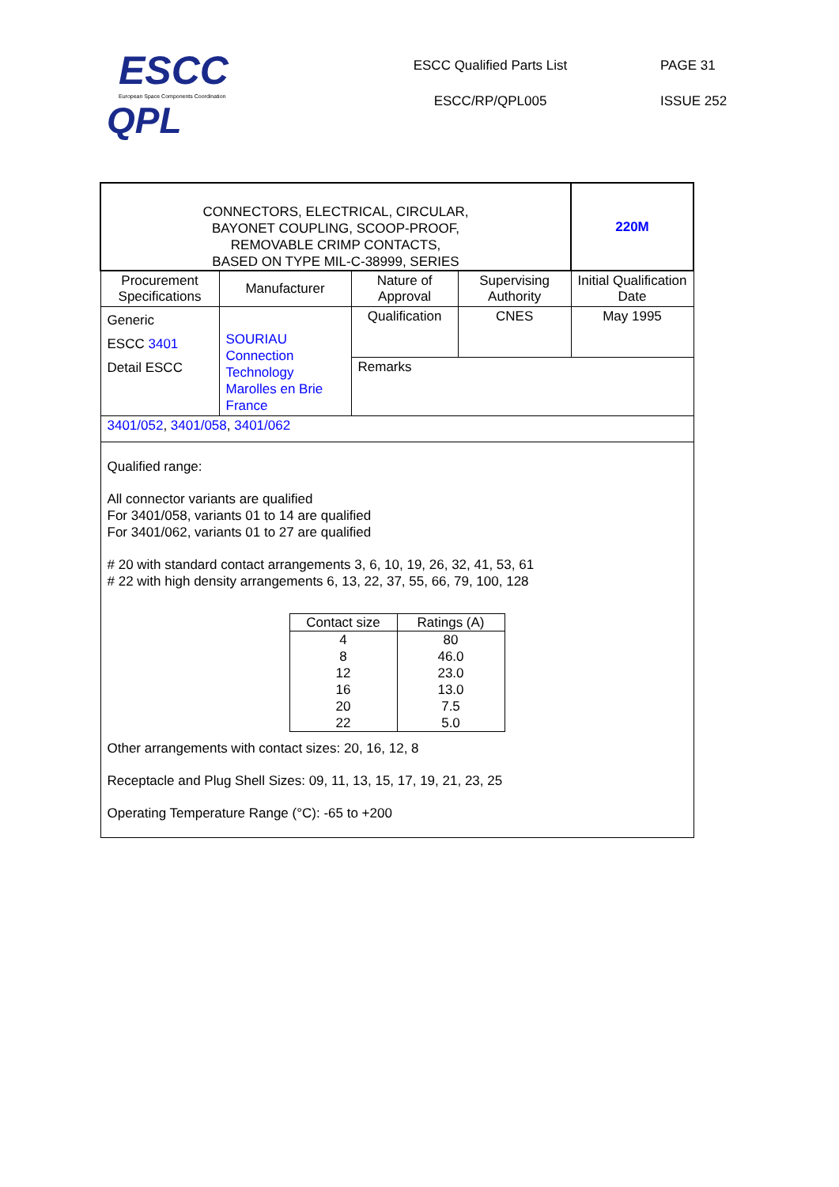ESCC
European Space Components Coordination
QPL
ESCC Qualified Parts List
ESCC/RP/QPL005
PAGE 31
ISSUE 252
| CONNECTORS, ELECTRICAL, CIRCULAR, BAYONET COUPLING, SCOOP-PROOF, REMOVABLE CRIMP CONTACTS, BASED ON TYPE MIL-C-38999, SERIES | | | | 220M |
| Procurement Specifications | Manufacturer | Nature of Approval | Supervising Authority | Initial Qualification Date |
| Generic ESCC 3401 Detail ESCC | SOURIAU Connection Technology Marolles en Brie France | Qualification | CNES | May 1995 |
| | | Remarks | | |
| 3401/052 , 3401/058 , 3401/062 | | | | |
| Qualified range: All connector variants are qualified For 3401/058, variants 01 to 14 are qualified For 3401/062, variants 01 to 27 are qualified # 20 with standard contact arrangements 3, 6, 10, 19, 26, 32, 41, 53, 61 # 22 with high density arrangements 6, 13, 22, 37, 55, 66, 79, 100, 128 / Contact size / Ratings (A) / / --- / --- / / 4 8 12 16 20 22 / 80 46.0 23.0 13.0 7.5 5.0 / Other arrangements with contact sizes: 20, 16, 12, 8 Receptacle and Plug Shell Sizes: 09, 11, 13, 15, 17, 19, 21, 23, 25 Operating Temperature Range (°C): -65 to +200 | | | | |